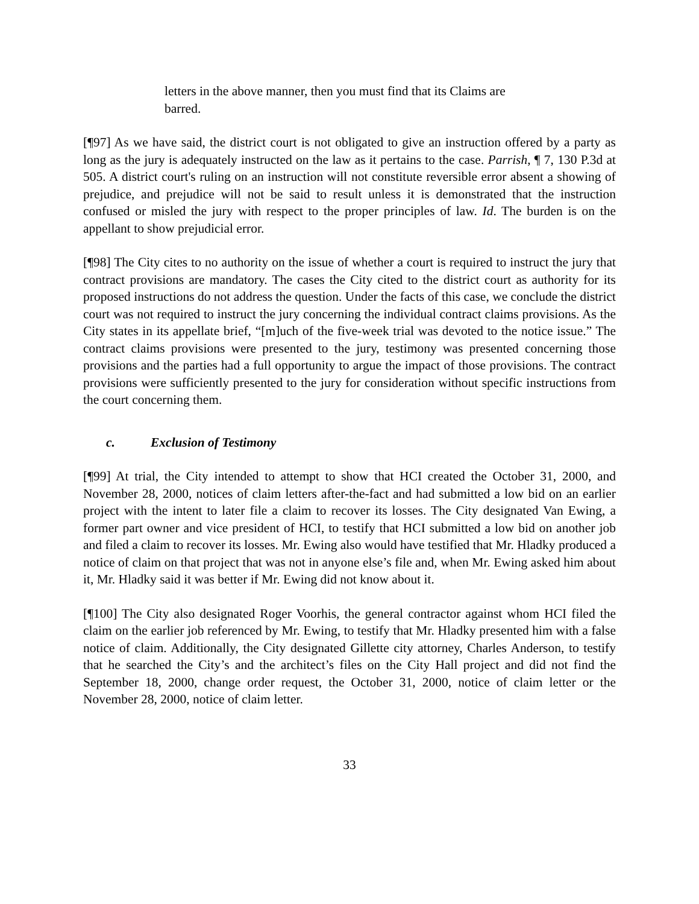letters in the above manner, then you must find that its Claims are barred.
[¶97] As we have said, the district court is not obligated to give an instruction offered by a party as long as the jury is adequately instructed on the law as it pertains to the case. Parrish, ¶ 7, 130 P.3d at 505. A district court's ruling on an instruction will not constitute reversible error absent a showing of prejudice, and prejudice will not be said to result unless it is demonstrated that the instruction confused or misled the jury with respect to the proper principles of law. Id. The burden is on the appellant to show prejudicial error.
[¶98] The City cites to no authority on the issue of whether a court is required to instruct the jury that contract provisions are mandatory. The cases the City cited to the district court as authority for its proposed instructions do not address the question. Under the facts of this case, we conclude the district court was not required to instruct the jury concerning the individual contract claims provisions. As the City states in its appellate brief, “[m]uch of the five-week trial was devoted to the notice issue.” The contract claims provisions were presented to the jury, testimony was presented concerning those provisions and the parties had a full opportunity to argue the impact of those provisions. The contract provisions were sufficiently presented to the jury for consideration without specific instructions from the court concerning them.
c. Exclusion of Testimony
[¶99] At trial, the City intended to attempt to show that HCI created the October 31, 2000, and November 28, 2000, notices of claim letters after-the-fact and had submitted a low bid on an earlier project with the intent to later file a claim to recover its losses. The City designated Van Ewing, a former part owner and vice president of HCI, to testify that HCI submitted a low bid on another job and filed a claim to recover its losses. Mr. Ewing also would have testified that Mr. Hladky produced a notice of claim on that project that was not in anyone else’s file and, when Mr. Ewing asked him about it, Mr. Hladky said it was better if Mr. Ewing did not know about it.
[¶100] The City also designated Roger Voorhis, the general contractor against whom HCI filed the claim on the earlier job referenced by Mr. Ewing, to testify that Mr. Hladky presented him with a false notice of claim. Additionally, the City designated Gillette city attorney, Charles Anderson, to testify that he searched the City’s and the architect’s files on the City Hall project and did not find the September 18, 2000, change order request, the October 31, 2000, notice of claim letter or the November 28, 2000, notice of claim letter.
33